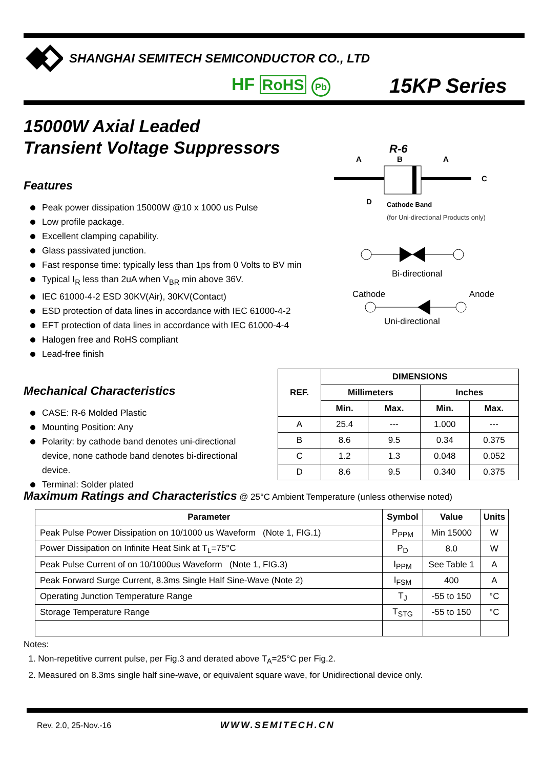SHANGHAI SEMITECH SEMICONDUCTOR CO., LTD
HF RoHS Pb 15KP Series
15000W Axial Leaded
Transient Voltage Suppressors
Features
Peak power dissipation 15000W @10 x 1000 us Pulse
Low profile package.
Excellent clamping capability.
Glass passivated junction.
Fast response time: typically less than 1ps from 0 Volts to BV min
Typical I<sub>R</sub> less than 2uA when V<sub>BR</sub> min above 36V.
IEC 61000-4-2 ESD 30KV(Air), 30KV(Contact)
ESD protection of data lines in accordance with IEC 61000-4-2
EFT protection of data lines in accordance with IEC 61000-4-4
Halogen free and RoHS compliant
Lead-free finish
Mechanical Characteristics
CASE: R-6 Molded Plastic
Mounting Position: Any
Polarity: by cathode band denotes uni-directional device, none cathode band denotes bi-directional device.
Terminal: Solder plated
R-6
A
B
A
C
D
Cathode Band
(for Uni-directional Products only)
Bi-directional
Cathode Anode
Uni-directional
| REF. | DIMENSIONS | | | |
| --- | --- | --- | --- | --- |
| | Millimeters | | Inches | |
| | Min. | Max. | Min. | Max. |
| A | 25.4 | --- | 1.000 | --- |
| B | 8.6 | 9.5 | 0.34 | 0.375 |
| C | 1.2 | 1.3 | 0.048 | 0.052 |
| D | 8.6 | 9.5 | 0.340 | 0.375 |
Maximum Ratings and Characteristics
@ 25°C Ambient Temperature (unless otherwise noted)
| Parameter | Symbol | Value | Units |
| --- | --- | --- | --- |
| Peak Pulse Power Dissipation on 10/1000 us Waveform (Note 1, FIG.1) | P<sub>PPM</sub> | Min 15000 | W |
| Power Dissipation on Infinite Heat Sink at T<sub>L</sub>=75°C | P<sub>D</sub> | 8.0 | W |
| Peak Pulse Current of on 10/1000us Waveform (Note 1, FIG.3) | I<sub>PPM</sub> | See Table 1 | A |
| Peak Forward Surge Current, 8.3ms Single Half Sine-Wave (Note 2) | I<sub>FSM</sub> | 400 | A |
| Operating Junction Temperature Range | T<sub>J</sub> | -55 to 150 | °C |
| Storage Temperature Range | T<sub>STG</sub> | -55 to 150 | °C |
Notes:
1. Non-repetitive current pulse, per Fig.3 and derated above T<sub>A</sub>=25°C per Fig.2.
2. Measured on 8.3ms single half sine-wave, or equivalent square wave, for Unidirectional device only.
Rev. 2.0, 25-Nov.-16 WWW.SEMITECH.CN